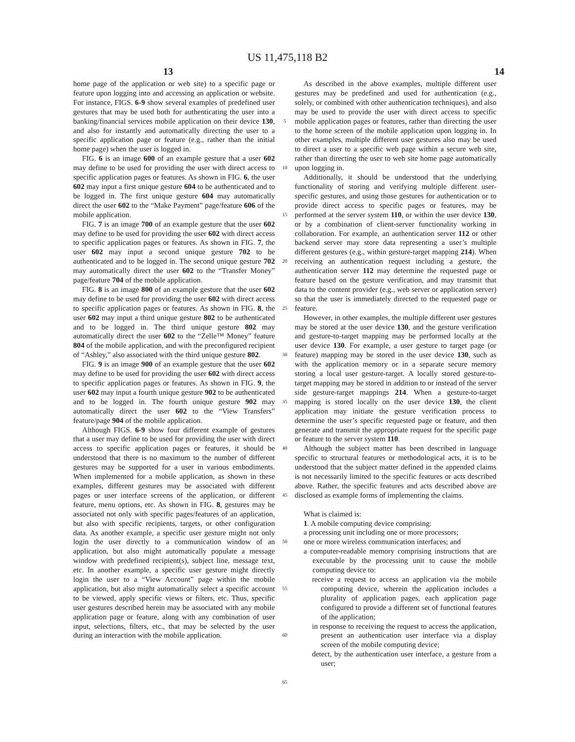US 11,475,118 B2
13 14
home page of the application or web site) to a specific page or feature upon logging into and accessing an application or website. For instance, FIGS. 6-9 show several examples of predefined user gestures that may be used both for authenticating the user into a banking/financial services mobile application on their device 130, and also for instantly and automatically directing the user to a specific application page or feature (e.g., rather than the initial home page) when the user is logged in.
FIG. 6 is an image 600 of an example gesture that a user 602 may define to be used for providing the user with direct access to specific application pages or features. As shown in FIG. 6, the user 602 may input a first unique gesture 604 to be authenticated and to be logged in. The first unique gesture 604 may automatically direct the user 602 to the “Make Payment” page/feature 606 of the mobile application.
FIG. 7 is an image 700 of an example gesture that the user 602 may define to be used for providing the user 602 with direct access to specific application pages or features. As shown in FIG. 7, the user 602 may input a second unique gesture 702 to be authenticated and to be logged in. The second unique gesture 702 may automatically direct the user 602 to the “Transfer Money” page/feature 704 of the mobile application.
FIG. 8 is an image 800 of an example gesture that the user 602 may define to be used for providing the user 602 with direct access to specific application pages or features. As shown in FIG. 8, the user 602 may input a third unique gesture 802 to be authenticated and to be logged in. The third unique gesture 802 may automatically direct the user 602 to the “Zelle™ Money” feature 804 of the mobile application, and with the preconfigured recipient of “Ashley,” also associated with the third unique gesture 802.
FIG. 9 is an image 900 of an example gesture that the user 602 may define to be used for providing the user 602 with direct access to specific application pages or features. As shown in FIG. 9, the user 602 may input a fourth unique gesture 902 to be authenticated and to be logged in. The fourth unique gesture 902 may automatically direct the user 602 to the “View Transfers” feature/page 904 of the mobile application.
Although FIGS. 6-9 show four different example of gestures that a user may define to be used for providing the user with direct access to specific application pages or features, it should be understood that there is no maximum to the number of different gestures may be supported for a user in various embodiments. When implemented for a mobile application, as shown in these examples, different gestures may be associated with different pages or user interface screens of the application, or different feature, menu options, etc. As shown in FIG. 8, gestures may be associated not only with specific pages/features of an application, but also with specific recipients, targets, or other configuration data. As another example, a specific user gesture might not only login the user directly to a communication window of an application, but also might automatically populate a message window with predefined recipient(s), subject line, message text, etc. In another example, a specific user gesture might directly login the user to a “View Account” page within the mobile application, but also might automatically select a specific account to be viewed, apply specific views or filters, etc. Thus, specific user gestures described herein may be associated with any mobile application page or feature, along with any combination of user input, selections, filters, etc., that may be selected by the user during an interaction with the mobile application.
5
10
15
20
25
30
35
40
45
50
55
60
65
As described in the above examples, multiple different user gestures may be predefined and used for authentication (e.g., solely, or combined with other authentication techniques), and also may be used to provide the user with direct access to specific mobile application pages or features, rather than directing the user to the home screen of the mobile application upon logging in. In other examples, multiple different user gestures also may be used to direct a user to a specific web page within a secure web site, rather than directing the user to web site home page automatically upon logging in.
Additionally, it should be understood that the underlying functionality of storing and verifying multiple different user-specific gestures, and using those gestures for authentication or to provide direct access to specific pages or features, may be performed at the server system 110, or within the user device 130, or by a combination of client-server functionality working in collaboration. For example, an authentication server 112 or other backend server may store data representing a user’s multiple different gestures (e.g., within gesture-target mapping 214). When receiving an authentication request including a gesture, the authentication server 112 may determine the requested page or feature based on the gesture verification, and may transmit that data to the content provider (e.g., web server or application server) so that the user is immediately directed to the requested page or feature.
However, in other examples, the multiple different user gestures may be stored at the user device 130, and the gesture verification and gesture-to-target mapping may be performed locally at the user device 130. For example, a user gesture to target page (or feature) mapping may be stored in the user device 130, such as with the application memory or in a separate secure memory storing a local user gesture-target. A locally stored gesture-to-target mapping may be stored in addition to or instead of the server side gesture-target mappings 214. When a gesture-to-target mapping is stored locally on the user device 130, the client application may initiate the gesture verification process to determine the user’s specific requested page or feature, and then generate and transmit the appropriate request for the specific page or feature to the server system 110.
Although the subject matter has been described in language specific to structural features or methodological acts, it is to be understood that the subject matter defined in the appended claims is not necessarily limited to the specific features or acts described above. Rather, the specific features and acts described above are disclosed as example forms of implementing the claims.
What is claimed is:
1. A mobile computing device comprising:
a processing unit including one or more processors;
one or more wireless communication interfaces; and
a computer-readable memory comprising instructions that are executable by the processing unit to cause the mobile computing device to:
receive a request to access an application via the mobile computing device, wherein the application includes a plurality of application pages, each application page configured to provide a different set of functional features of the application;
in response to receiving the request to access the application, present an authentication user interface via a display screen of the mobile computing device;
detect, by the authentication user interface, a gesture from a user;